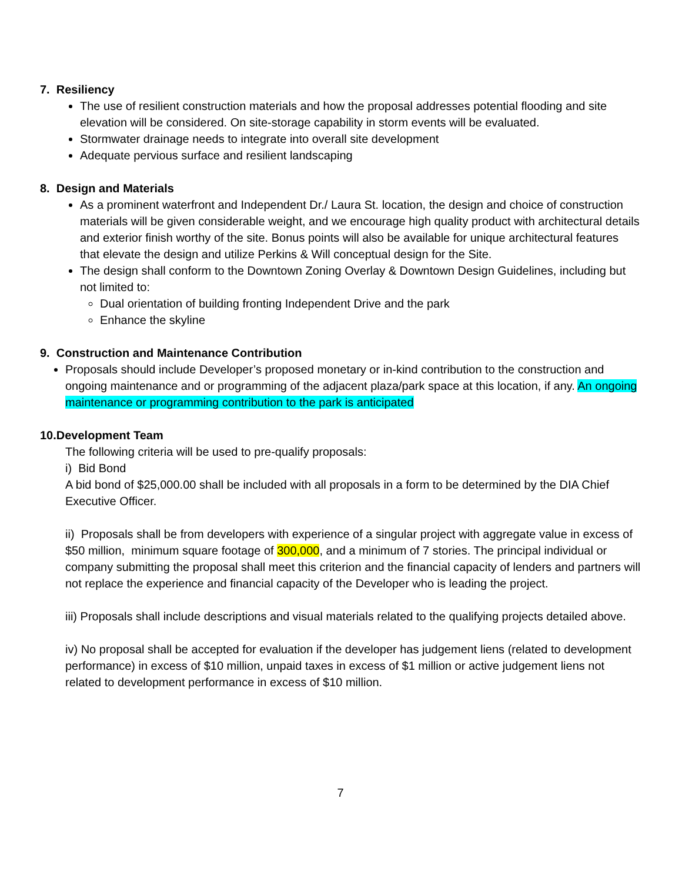7. Resiliency
The use of resilient construction materials and how the proposal addresses potential flooding and site elevation will be considered. On site-storage capability in storm events will be evaluated.
Stormwater drainage needs to integrate into overall site development
Adequate pervious surface and resilient landscaping
8. Design and Materials
As a prominent waterfront and Independent Dr./ Laura St. location, the design and choice of construction materials will be given considerable weight, and we encourage high quality product with architectural details and exterior finish worthy of the site. Bonus points will also be available for unique architectural features that elevate the design and utilize Perkins & Will conceptual design for the Site.
The design shall conform to the Downtown Zoning Overlay & Downtown Design Guidelines, including but not limited to:
Dual orientation of building fronting Independent Drive and the park
Enhance the skyline
9. Construction and Maintenance Contribution
Proposals should include Developer’s proposed monetary or in-kind contribution to the construction and ongoing maintenance and or programming of the adjacent plaza/park space at this location, if any. An ongoing maintenance or programming contribution to the park is anticipated
10.Development Team
The following criteria will be used to pre-qualify proposals:
i) Bid Bond
A bid bond of $25,000.00 shall be included with all proposals in a form to be determined by the DIA Chief Executive Officer.
ii) Proposals shall be from developers with experience of a singular project with aggregate value in excess of $50 million, minimum square footage of 300,000, and a minimum of 7 stories. The principal individual or company submitting the proposal shall meet this criterion and the financial capacity of lenders and partners will not replace the experience and financial capacity of the Developer who is leading the project.
iii) Proposals shall include descriptions and visual materials related to the qualifying projects detailed above.
iv) No proposal shall be accepted for evaluation if the developer has judgement liens (related to development performance) in excess of $10 million, unpaid taxes in excess of $1 million or active judgement liens not related to development performance in excess of $10 million.
7